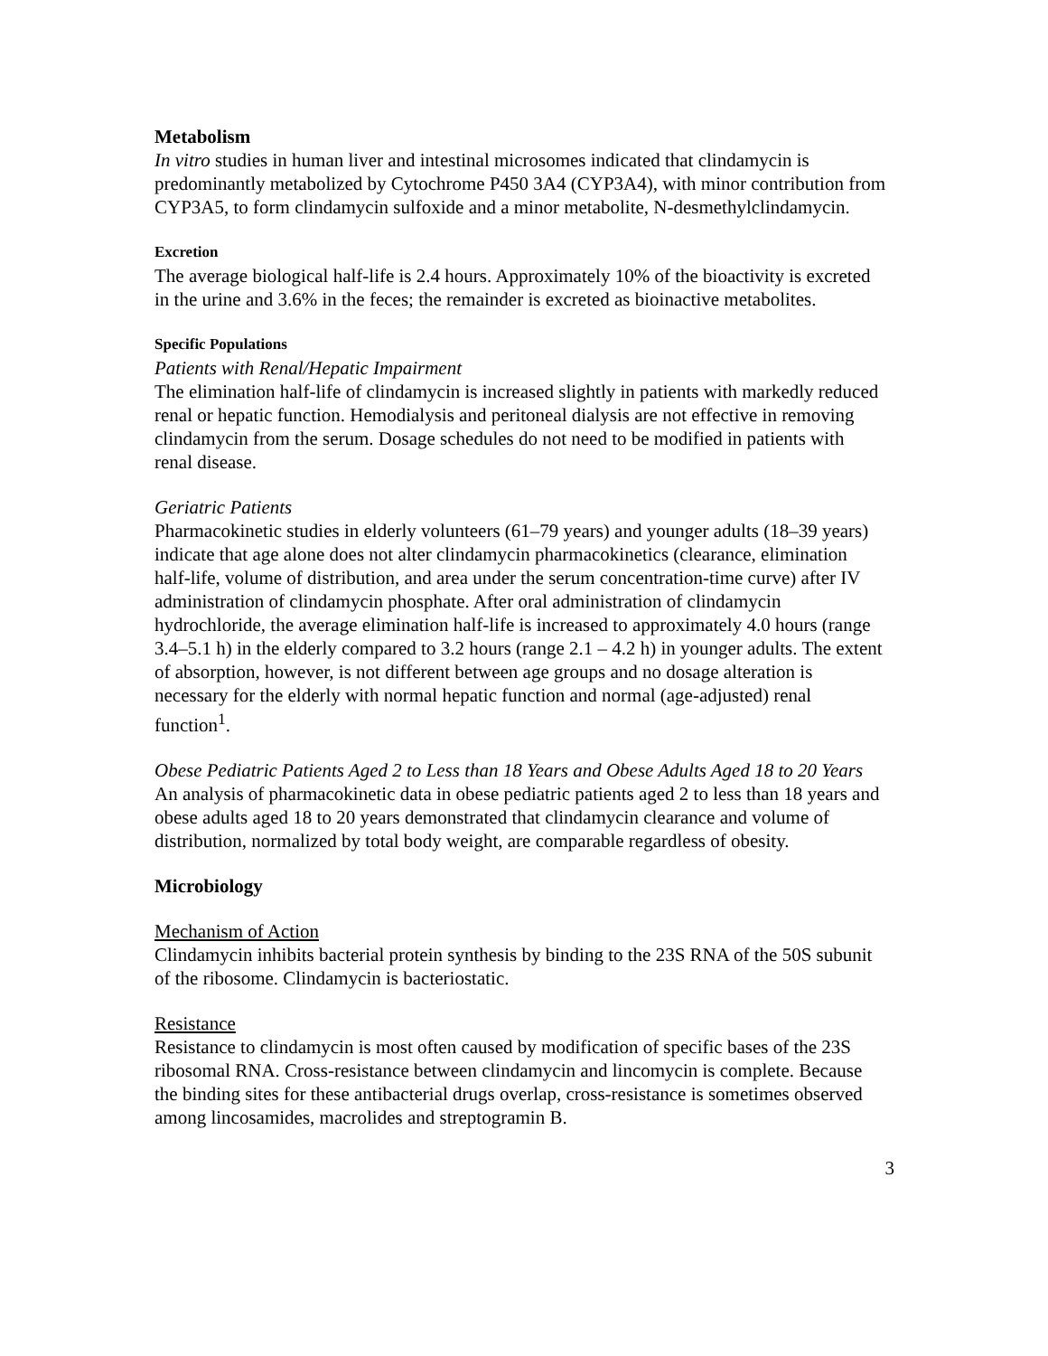Metabolism
In vitro studies in human liver and intestinal microsomes indicated that clindamycin is predominantly metabolized by Cytochrome P450 3A4 (CYP3A4), with minor contribution from CYP3A5, to form clindamycin sulfoxide and a minor metabolite, N-desmethylclindamycin.
Excretion
The average biological half-life is 2.4 hours. Approximately 10% of the bioactivity is excreted in the urine and 3.6% in the feces; the remainder is excreted as bioinactive metabolites.
Specific Populations
Patients with Renal/Hepatic Impairment
The elimination half-life of clindamycin is increased slightly in patients with markedly reduced renal or hepatic function. Hemodialysis and peritoneal dialysis are not effective in removing clindamycin from the serum. Dosage schedules do not need to be modified in patients with renal disease.
Geriatric Patients
Pharmacokinetic studies in elderly volunteers (61–79 years) and younger adults (18–39 years) indicate that age alone does not alter clindamycin pharmacokinetics (clearance, elimination half-life, volume of distribution, and area under the serum concentration-time curve) after IV administration of clindamycin phosphate. After oral administration of clindamycin hydrochloride, the average elimination half-life is increased to approximately 4.0 hours (range 3.4–5.1 h) in the elderly compared to 3.2 hours (range 2.1 – 4.2 h) in younger adults. The extent of absorption, however, is not different between age groups and no dosage alteration is necessary for the elderly with normal hepatic function and normal (age-adjusted) renal function<sup>1</sup>.
Obese Pediatric Patients Aged 2 to Less than 18 Years and Obese Adults Aged 18 to 20 Years
An analysis of pharmacokinetic data in obese pediatric patients aged 2 to less than 18 years and obese adults aged 18 to 20 years demonstrated that clindamycin clearance and volume of distribution, normalized by total body weight, are comparable regardless of obesity.
Microbiology
Mechanism of Action
Clindamycin inhibits bacterial protein synthesis by binding to the 23S RNA of the 50S subunit of the ribosome. Clindamycin is bacteriostatic.
Resistance
Resistance to clindamycin is most often caused by modification of specific bases of the 23S ribosomal RNA. Cross-resistance between clindamycin and lincomycin is complete. Because the binding sites for these antibacterial drugs overlap, cross-resistance is sometimes observed among lincosamides, macrolides and streptogramin B.
3